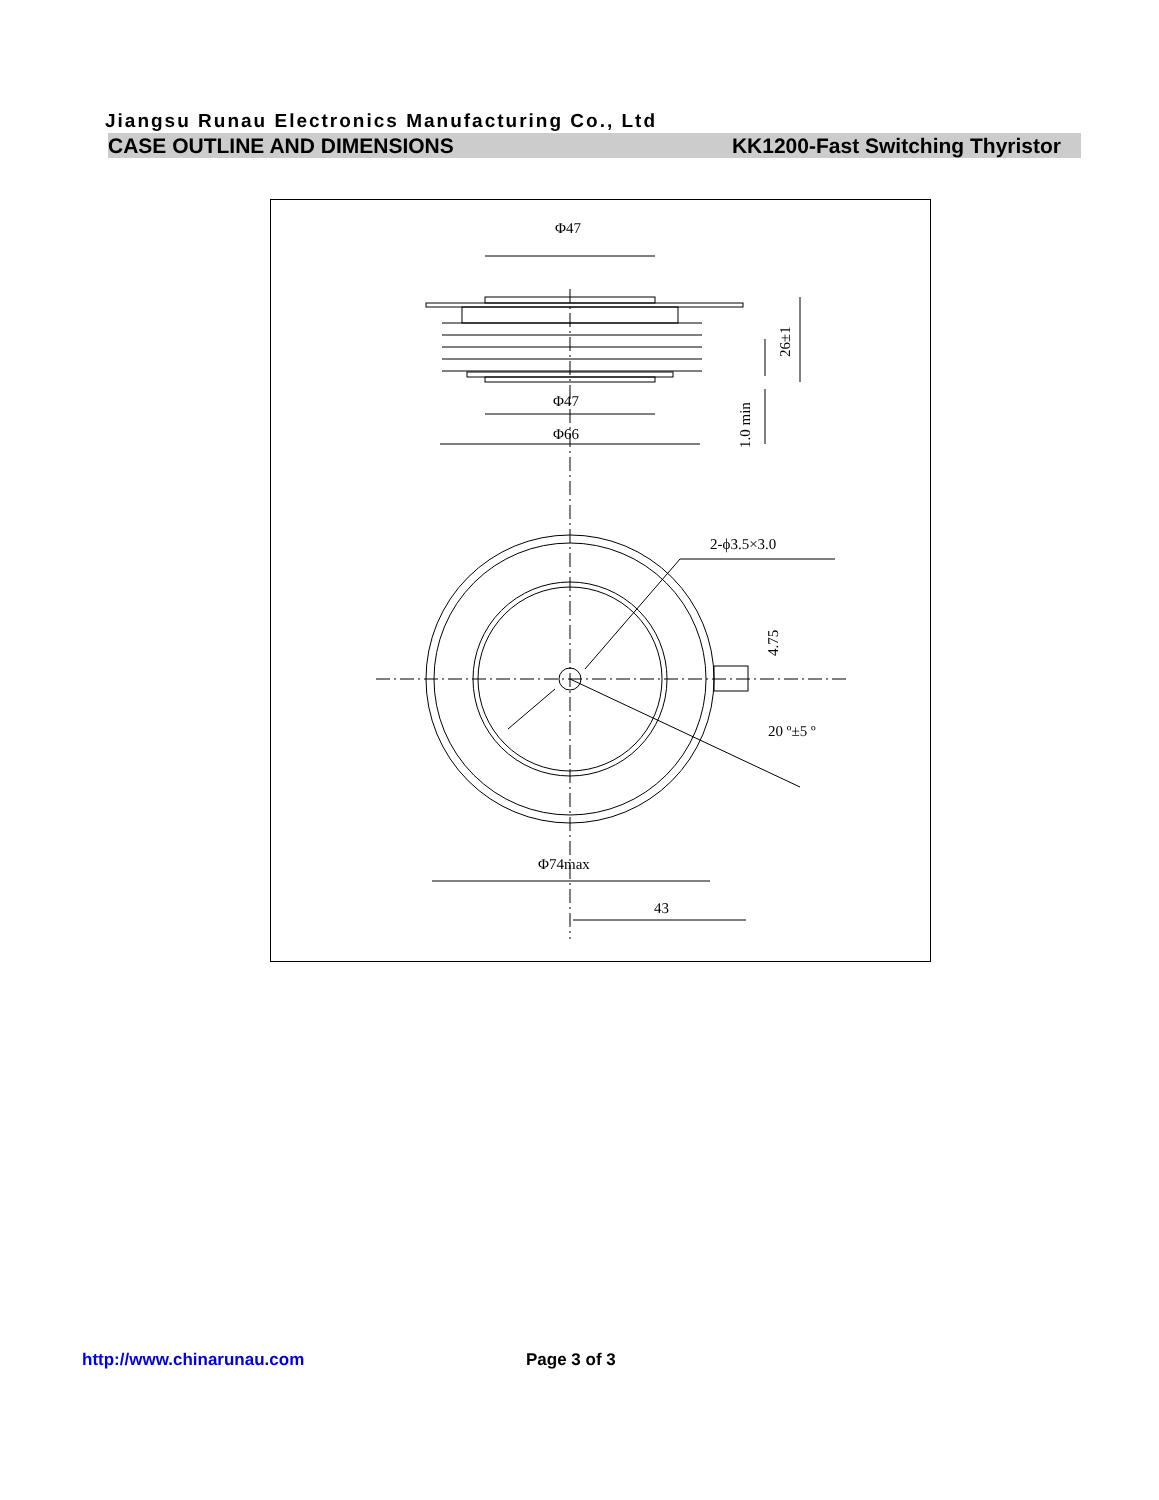Jiangsu Runau Electronics Manufacturing Co., Ltd
CASE OUTLINE AND DIMENSIONS KK1200-Fast Switching Thyristor
Φ47
Φ47
Φ66
2-ϕ3.5×3.0
Φ74max
43
20 º±5 º
26±1
1.0 min
4.75
http://www.chinarunau.com Page 3 of 3